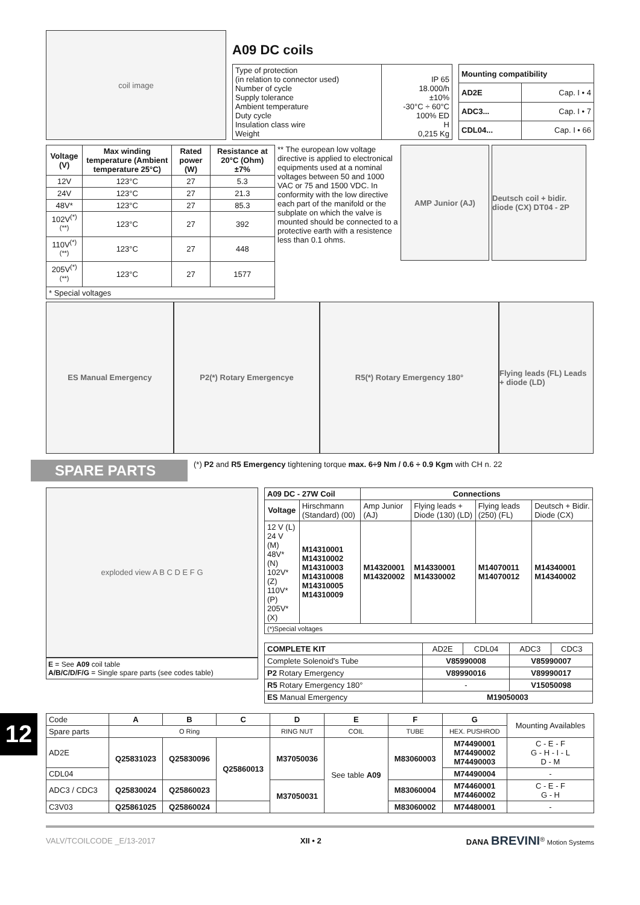coil image
A09 DC coils
| Type of protection (in relation to connector used) Number of cycle Supply tolerance Ambient temperature Duty cycle Insulation class wire Weight | IP 65 18.000/h ±10% -30°C ÷ 60°C 100% ED H 0,215 Kg |
| Mounting compatibility | |
| --- | --- |
| AD2E | Cap. I • 4 |
| ADC3... | Cap. I • 7 |
| CDL04... | Cap. I • 66 |
| Voltage (V) | Max winding temperature (Ambient temperature 25°C) | Rated power (W) | Resistance at 20°C (Ohm) ±7% |
| --- | --- | --- | --- |
| 12V | 123°C | 27 | 5.3 |
| 24V | 123°C | 27 | 21.3 |
| 48V* | 123°C | 27 | 85.3 |
| 102V<sup>(*)(**)</sup> | 123°C | 27 | 392 |
| 110V<sup>(*)(**)</sup> | 123°C | 27 | 448 |
| 205V<sup>(*)(**)</sup> | 123°C | 27 | 1577 |
| * Special voltages | | | |
** The european low voltage directive is applied to electronical equipments used at a nominal voltages between 50 and 1000 VAC or 75 and 1500 VDC. In conformity with the low directive each part of the manifold or the subplate on which the valve is mounted should be connected to a protective earth with a resistence less than 0.1 ohms.
AMP Junior (AJ) Deutsch coil + bidir. diode (CX) DT04 - 2P
ES Manual Emergency P2(*) Rotary Emergencye R5(*) Rotary Emergency 180° Flying leads (FL) Leads + diode (LD)
SPARE PARTS
(*) P2 and R5 Emergency tightening torque max. 6÷9 Nm / 0.6 ÷ 0.9 Kgm with CH n. 22
exploded view A B C D E F G
E = See A09 coil table
A/B/C/D/F/G = Single spare parts (see codes table)
| A09 DC - 27W Coil | | Connections | | | |
| --- | --- | --- | --- | --- | --- |
| Voltage | Hirschmann (Standard) (00) | Amp Junior (AJ) | Flying leads + Diode (130) (LD) | Flying leads (250) (FL) | Deutsch + Bidir. Diode (CX) |
| 12 V (L) 24 V (M) 48V* (N) 102V* (Z) 110V* (P) 205V* (X) | M14310001 M14310002 M14310003 M14310008 M14310005 M14310009 | M14320001 M14320002 | M14330001 M14330002 | M14070011 M14070012 | M14340001 M14340002 |
| (*)Special voltages | | | | | |
| COMPLETE KIT | AD2E | CDL04 | ADC3 | CDC3 |
| Complete Solenoid's Tube | V85990008 | | V85990007 | |
| P2 Rotary Emergency | V89990016 | | V89990017 | |
| R5 Rotary Emergency 180° | - | | V15050098 | |
| ES Manual Emergency | M19050003 | | | |
12
| Code | A | B | C | D | E | F | G | Mounting Availables |
| Spare parts | O Ring | | | RING NUT | COIL | TUBE | HEX. PUSHROD | |
| AD2E | Q25831023 | Q25830096 | Q25860013 | M37050036 | See table A09 | M83060003 | M74490001 M74490002 M74490003 | C - E - F G - H - I - L D - M |
| CDL04 | | | | | | | M74490004 | - |
| ADC3 / CDC3 | Q25830024 | Q25860023 | | M37050031 | | M83060004 | M74460001 M74460002 | C - E - F G - H |
| C3V03 | Q25861025 | Q25860024 | | | | M83060002 | M74480001 | - |
VALV/TCOILCODE _E/13-2017 XII • 2 DANA BREVINI<sup>®</sup> Motion Systems